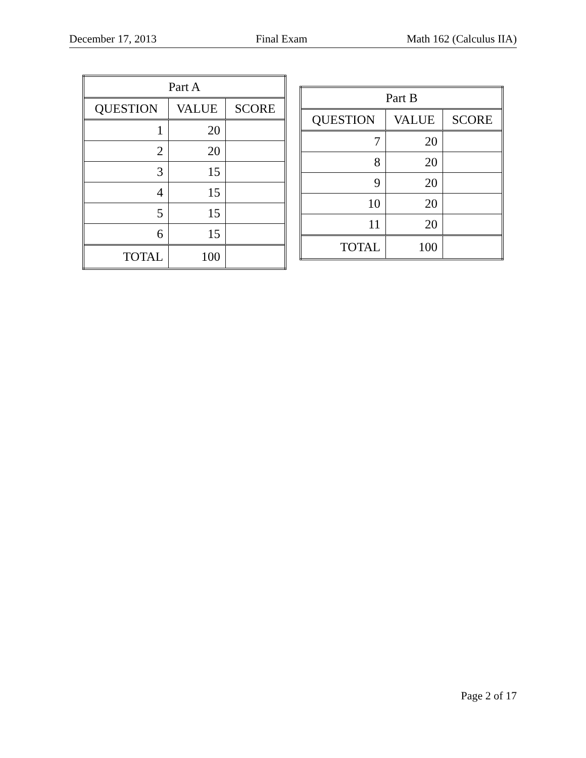December 17, 2013 Final Exam Math 162 (Calculus IIA)
| Part A | | |
| --- | --- | --- |
| QUESTION | VALUE | SCORE |
| 1 | 20 | |
| 2 | 20 | |
| 3 | 15 | |
| 4 | 15 | |
| 5 | 15 | |
| 6 | 15 | |
| TOTAL | 100 | |
| Part B | | |
| --- | --- | --- |
| QUESTION | VALUE | SCORE |
| 7 | 20 | |
| 8 | 20 | |
| 9 | 20 | |
| 10 | 20 | |
| 11 | 20 | |
| TOTAL | 100 | |
Page 2 of 17